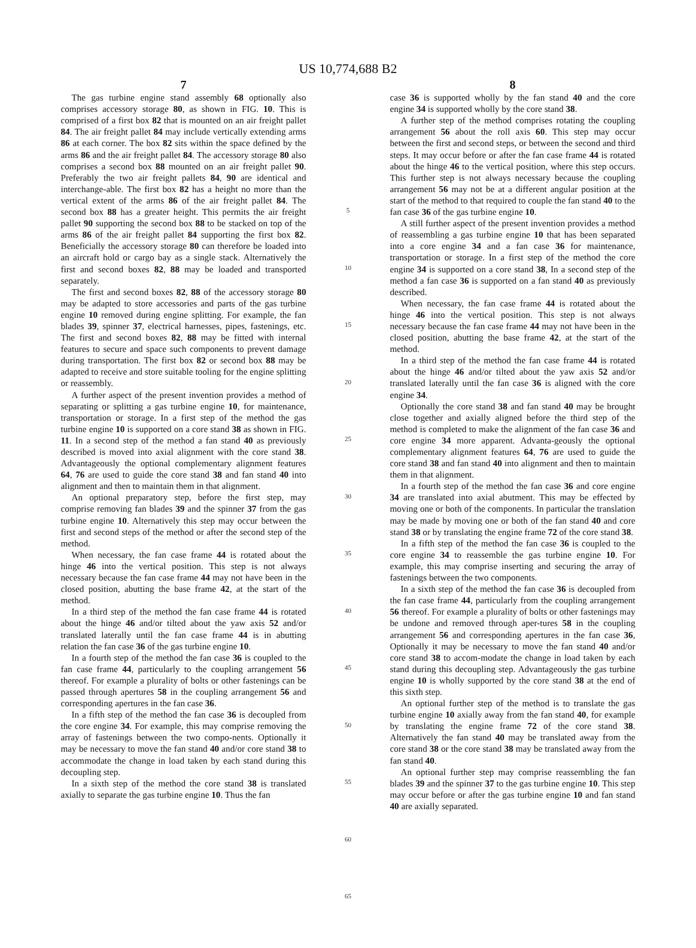US 10,774,688 B2
7
The gas turbine engine stand assembly 68 optionally also comprises accessory storage 80, as shown in FIG. 10. This is comprised of a first box 82 that is mounted on an air freight pallet 84. The air freight pallet 84 may include vertically extending arms 86 at each corner. The box 82 sits within the space defined by the arms 86 and the air freight pallet 84. The accessory storage 80 also comprises a second box 88 mounted on an air freight pallet 90. Preferably the two air freight pallets 84, 90 are identical and interchange-able. The first box 82 has a height no more than the vertical extent of the arms 86 of the air freight pallet 84. The second box 88 has a greater height. This permits the air freight pallet 90 supporting the second box 88 to be stacked on top of the arms 86 of the air freight pallet 84 supporting the first box 82. Beneficially the accessory storage 80 can therefore be loaded into an aircraft hold or cargo bay as a single stack. Alternatively the first and second boxes 82, 88 may be loaded and transported separately.
The first and second boxes 82, 88 of the accessory storage 80 may be adapted to store accessories and parts of the gas turbine engine 10 removed during engine splitting. For example, the fan blades 39, spinner 37, electrical harnesses, pipes, fastenings, etc. The first and second boxes 82, 88 may be fitted with internal features to secure and space such components to prevent damage during transportation. The first box 82 or second box 88 may be adapted to receive and store suitable tooling for the engine splitting or reassembly.
A further aspect of the present invention provides a method of separating or splitting a gas turbine engine 10, for maintenance, transportation or storage. In a first step of the method the gas turbine engine 10 is supported on a core stand 38 as shown in FIG. 11. In a second step of the method a fan stand 40 as previously described is moved into axial alignment with the core stand 38. Advantageously the optional complementary alignment features 64, 76 are used to guide the core stand 38 and fan stand 40 into alignment and then to maintain them in that alignment.
An optional preparatory step, before the first step, may comprise removing fan blades 39 and the spinner 37 from the gas turbine engine 10. Alternatively this step may occur between the first and second steps of the method or after the second step of the method.
When necessary, the fan case frame 44 is rotated about the hinge 46 into the vertical position. This step is not always necessary because the fan case frame 44 may not have been in the closed position, abutting the base frame 42, at the start of the method.
In a third step of the method the fan case frame 44 is rotated about the hinge 46 and/or tilted about the yaw axis 52 and/or translated laterally until the fan case frame 44 is in abutting relation the fan case 36 of the gas turbine engine 10.
In a fourth step of the method the fan case 36 is coupled to the fan case frame 44, particularly to the coupling arrangement 56 thereof. For example a plurality of bolts or other fastenings can be passed through apertures 58 in the coupling arrangement 56 and corresponding apertures in the fan case 36.
In a fifth step of the method the fan case 36 is decoupled from the core engine 34. For example, this may comprise removing the array of fastenings between the two compo-nents. Optionally it may be necessary to move the fan stand 40 and/or core stand 38 to accommodate the change in load taken by each stand during this decoupling step.
In a sixth step of the method the core stand 38 is translated axially to separate the gas turbine engine 10. Thus the fan
5
10
15
20
25
30
35
40
45
50
55
60
65
8
case 36 is supported wholly by the fan stand 40 and the core engine 34 is supported wholly by the core stand 38.
A further step of the method comprises rotating the coupling arrangement 56 about the roll axis 60. This step may occur between the first and second steps, or between the second and third steps. It may occur before or after the fan case frame 44 is rotated about the hinge 46 to the vertical position, where this step occurs. This further step is not always necessary because the coupling arrangement 56 may not be at a different angular position at the start of the method to that required to couple the fan stand 40 to the fan case 36 of the gas turbine engine 10.
A still further aspect of the present invention provides a method of reassembling a gas turbine engine 10 that has been separated into a core engine 34 and a fan case 36 for maintenance, transportation or storage. In a first step of the method the core engine 34 is supported on a core stand 38, In a second step of the method a fan case 36 is supported on a fan stand 40 as previously described.
When necessary, the fan case frame 44 is rotated about the hinge 46 into the vertical position. This step is not always necessary because the fan case frame 44 may not have been in the closed position, abutting the base frame 42, at the start of the method.
In a third step of the method the fan case frame 44 is rotated about the hinge 46 and/or tilted about the yaw axis 52 and/or translated laterally until the fan case 36 is aligned with the core engine 34.
Optionally the core stand 38 and fan stand 40 may be brought close together and axially aligned before the third step of the method is completed to make the alignment of the fan case 36 and core engine 34 more apparent. Advanta-geously the optional complementary alignment features 64, 76 are used to guide the core stand 38 and fan stand 40 into alignment and then to maintain them in that alignment.
In a fourth step of the method the fan case 36 and core engine 34 are translated into axial abutment. This may be effected by moving one or both of the components. In particular the translation may be made by moving one or both of the fan stand 40 and core stand 38 or by translating the engine frame 72 of the core stand 38.
In a fifth step of the method the fan case 36 is coupled to the core engine 34 to reassemble the gas turbine engine 10. For example, this may comprise inserting and securing the array of fastenings between the two components.
In a sixth step of the method the fan case 36 is decoupled from the fan case frame 44, particularly from the coupling arrangement 56 thereof. For example a plurality of bolts or other fastenings may be undone and removed through aper-tures 58 in the coupling arrangement 56 and corresponding apertures in the fan case 36, Optionally it may be necessary to move the fan stand 40 and/or core stand 38 to accom-modate the change in load taken by each stand during this decoupling step. Advantageously the gas turbine engine 10 is wholly supported by the core stand 38 at the end of this sixth step.
An optional further step of the method is to translate the gas turbine engine 10 axially away from the fan stand 40, for example by translating the engine frame 72 of the core stand 38. Alternatively the fan stand 40 may be translated away from the core stand 38 or the core stand 38 may be translated away from the fan stand 40.
An optional further step may comprise reassembling the fan blades 39 and the spinner 37 to the gas turbine engine 10. This step may occur before or after the gas turbine engine 10 and fan stand 40 are axially separated.